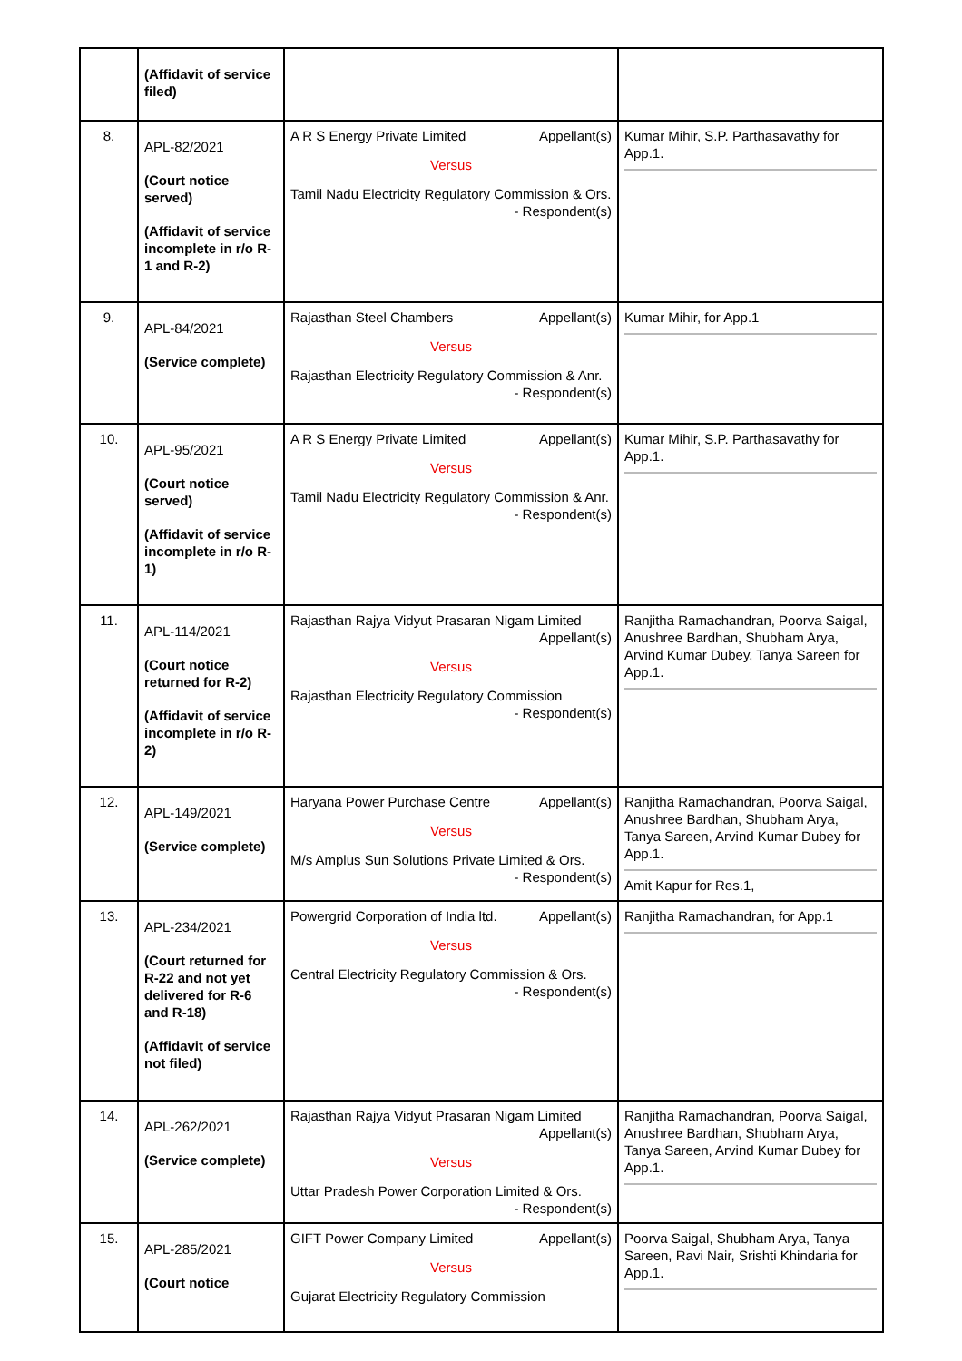| | (Affidavit of service filed) | | |
| 8. | APL-82/2021 (Court notice served) (Affidavit of service incomplete in r/o R-1 and R-2) | A R S Energy Private Limited Appellant(s) Versus Tamil Nadu Electricity Regulatory Commission & Ors. - Respondent(s) | Kumar Mihir, S.P. Parthasavathy for App.1. |
| 9. | APL-84/2021 (Service complete) | Rajasthan Steel Chambers Appellant(s) Versus Rajasthan Electricity Regulatory Commission & Anr. - Respondent(s) | Kumar Mihir, for App.1 |
| 10. | APL-95/2021 (Court notice served) (Affidavit of service incomplete in r/o R-1) | A R S Energy Private Limited Appellant(s) Versus Tamil Nadu Electricity Regulatory Commission & Anr. - Respondent(s) | Kumar Mihir, S.P. Parthasavathy for App.1. |
| 11. | APL-114/2021 (Court notice returned for R-2) (Affidavit of service incomplete in r/o R-2) | Rajasthan Rajya Vidyut Prasaran Nigam Limited Appellant(s) Versus Rajasthan Electricity Regulatory Commission - Respondent(s) | Ranjitha Ramachandran, Poorva Saigal, Anushree Bardhan, Shubham Arya, Arvind Kumar Dubey, Tanya Sareen for App.1. |
| 12. | APL-149/2021 (Service complete) | Haryana Power Purchase Centre Appellant(s) Versus M/s Amplus Sun Solutions Private Limited & Ors. - Respondent(s) | Ranjitha Ramachandran, Poorva Saigal, Anushree Bardhan, Shubham Arya, Tanya Sareen, Arvind Kumar Dubey for App.1. Amit Kapur for Res.1, |
| 13. | APL-234/2021 (Court returned for R-22 and not yet delivered for R-6 and R-18) (Affidavit of service not filed) | Powergrid Corporation of India ltd. Appellant(s) Versus Central Electricity Regulatory Commission & Ors. - Respondent(s) | Ranjitha Ramachandran, for App.1 |
| 14. | APL-262/2021 (Service complete) | Rajasthan Rajya Vidyut Prasaran Nigam Limited Appellant(s) Versus Uttar Pradesh Power Corporation Limited & Ors. - Respondent(s) | Ranjitha Ramachandran, Poorva Saigal, Anushree Bardhan, Shubham Arya, Tanya Sareen, Arvind Kumar Dubey for App.1. |
| 15. | APL-285/2021 (Court notice | GIFT Power Company Limited Appellant(s) Versus Gujarat Electricity Regulatory Commission | Poorva Saigal, Shubham Arya, Tanya Sareen, Ravi Nair, Srishti Khindaria for App.1. |